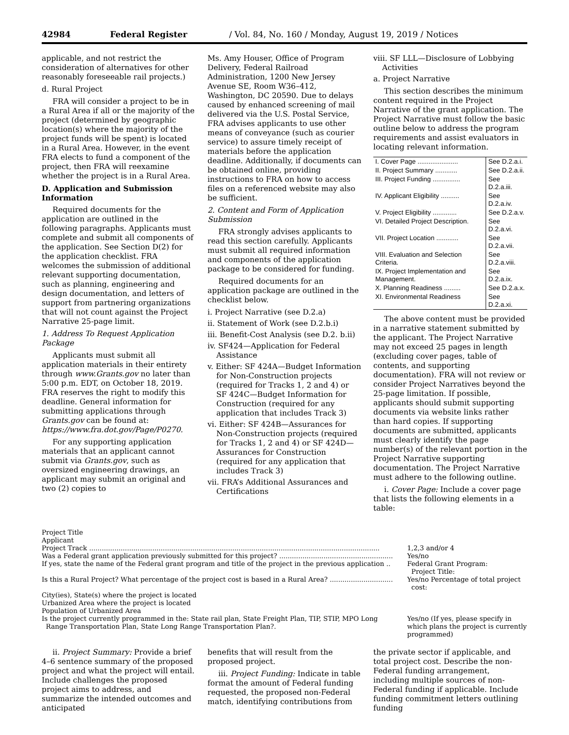42984 Federal Register / Vol. 84, No. 160 / Monday, August 19, 2019 / Notices
applicable, and not restrict the consideration of alternatives for other reasonably foreseeable rail projects.)
d. Rural Project
FRA will consider a project to be in a Rural Area if all or the majority of the project (determined by geographic location(s) where the majority of the project funds will be spent) is located in a Rural Area. However, in the event FRA elects to fund a component of the project, then FRA will reexamine whether the project is in a Rural Area.
D. Application and Submission Information
Required documents for the application are outlined in the following paragraphs. Applicants must complete and submit all components of the application. See Section D(2) for the application checklist. FRA welcomes the submission of additional relevant supporting documentation, such as planning, engineering and design documentation, and letters of support from partnering organizations that will not count against the Project Narrative 25-page limit.
1. Address To Request Application Package
Applicants must submit all application materials in their entirety through www.Grants.gov no later than 5:00 p.m. EDT, on October 18, 2019. FRA reserves the right to modify this deadline. General information for submitting applications through Grants.gov can be found at: https://www.fra.dot.gov/Page/P0270.
For any supporting application materials that an applicant cannot submit via Grants.gov, such as oversized engineering drawings, an applicant may submit an original and two (2) copies to
Ms. Amy Houser, Office of Program Delivery, Federal Railroad Administration, 1200 New Jersey Avenue SE, Room W36–412, Washington, DC 20590. Due to delays caused by enhanced screening of mail delivered via the U.S. Postal Service, FRA advises applicants to use other means of conveyance (such as courier service) to assure timely receipt of materials before the application deadline. Additionally, if documents can be obtained online, providing instructions to FRA on how to access files on a referenced website may also be sufficient.
2. Content and Form of Application Submission
FRA strongly advises applicants to read this section carefully. Applicants must submit all required information and components of the application package to be considered for funding.
Required documents for an application package are outlined in the checklist below.
i. Project Narrative (see D.2.a)
ii. Statement of Work (see D.2.b.i)
iii. Benefit-Cost Analysis (see D.2. b.ii)
iv. SF424—Application for Federal Assistance
v. Either: SF 424A—Budget Information for Non-Construction projects (required for Tracks 1, 2 and 4) or SF 424C—Budget Information for Construction (required for any application that includes Track 3)
vi. Either: SF 424B—Assurances for Non-Construction projects (required for Tracks 1, 2 and 4) or SF 424D—Assurances for Construction (required for any application that includes Track 3)
vii. FRA’s Additional Assurances and Certifications
viii. SF LLL—Disclosure of Lobbying Activities
a. Project Narrative
This section describes the minimum content required in the Project Narrative of the grant application. The Project Narrative must follow the basic outline below to address the program requirements and assist evaluators in locating relevant information.
| I. Cover Page ...................... | See D.2.a.i. |
| II. Project Summary ............ | See D.2.a.ii. |
| III. Project Funding ............... | See D.2.a.iii. |
| IV. Applicant Eligibility .......... | See D.2.a.iv. |
| V. Project Eligibility ............. | See D.2.a.v. |
| VI. Detailed Project Description. | See D.2.a.vi. |
| VII. Project Location ............ | See D.2.a.vii. |
| VIII. Evaluation and Selection Criteria. | See D.2.a.viii. |
| IX. Project Implementation and Management. | See D.2.a.ix. |
| X. Planning Readiness ......... | See D.2.a.x. |
| XI. Environmental Readiness | See D.2.a.xi. |
The above content must be provided in a narrative statement submitted by the applicant. The Project Narrative may not exceed 25 pages in length (excluding cover pages, table of contents, and supporting documentation). FRA will not review or consider Project Narratives beyond the 25-page limitation. If possible, applicants should submit supporting documents via website links rather than hard copies. If supporting documents are submitted, applicants must clearly identify the page number(s) of the relevant portion in the Project Narrative supporting documentation. The Project Narrative must adhere to the following outline.
i. Cover Page: Include a cover page that lists the following elements in a table:
| Project Title | |
| Applicant | |
| Project Track .......................................................................................................................................... | 1,2,3 and/or 4 |
| Was a Federal grant application previously submitted for this project? ...................................................... | Yes/no |
| If yes, state the name of the Federal grant program and title of the project in the previous application .. | Federal Grant Program: Project Title: |
| Is this a Rural Project? What percentage of the project cost is based in a Rural Area? .............................. | Yes/no Percentage of total project cost: |
| City(ies), State(s) where the project is located | |
| Urbanized Area where the project is located | |
| Population of Urbanized Area | |
| Is the project currently programmed in the: State rail plan, State Freight Plan, TIP, STIP, MPO Long Range Transportation Plan, State Long Range Transportation Plan?. | Yes/no (If yes, please specify in which plans the project is currently programmed) |
ii. Project Summary: Provide a brief 4–6 sentence summary of the proposed project and what the project will entail. Include challenges the proposed project aims to address, and summarize the intended outcomes and anticipated
benefits that will result from the proposed project.
iii. Project Funding: Indicate in table format the amount of Federal funding requested, the proposed non-Federal match, identifying contributions from
the private sector if applicable, and total project cost. Describe the non-Federal funding arrangement, including multiple sources of non-Federal funding if applicable. Include funding commitment letters outlining funding